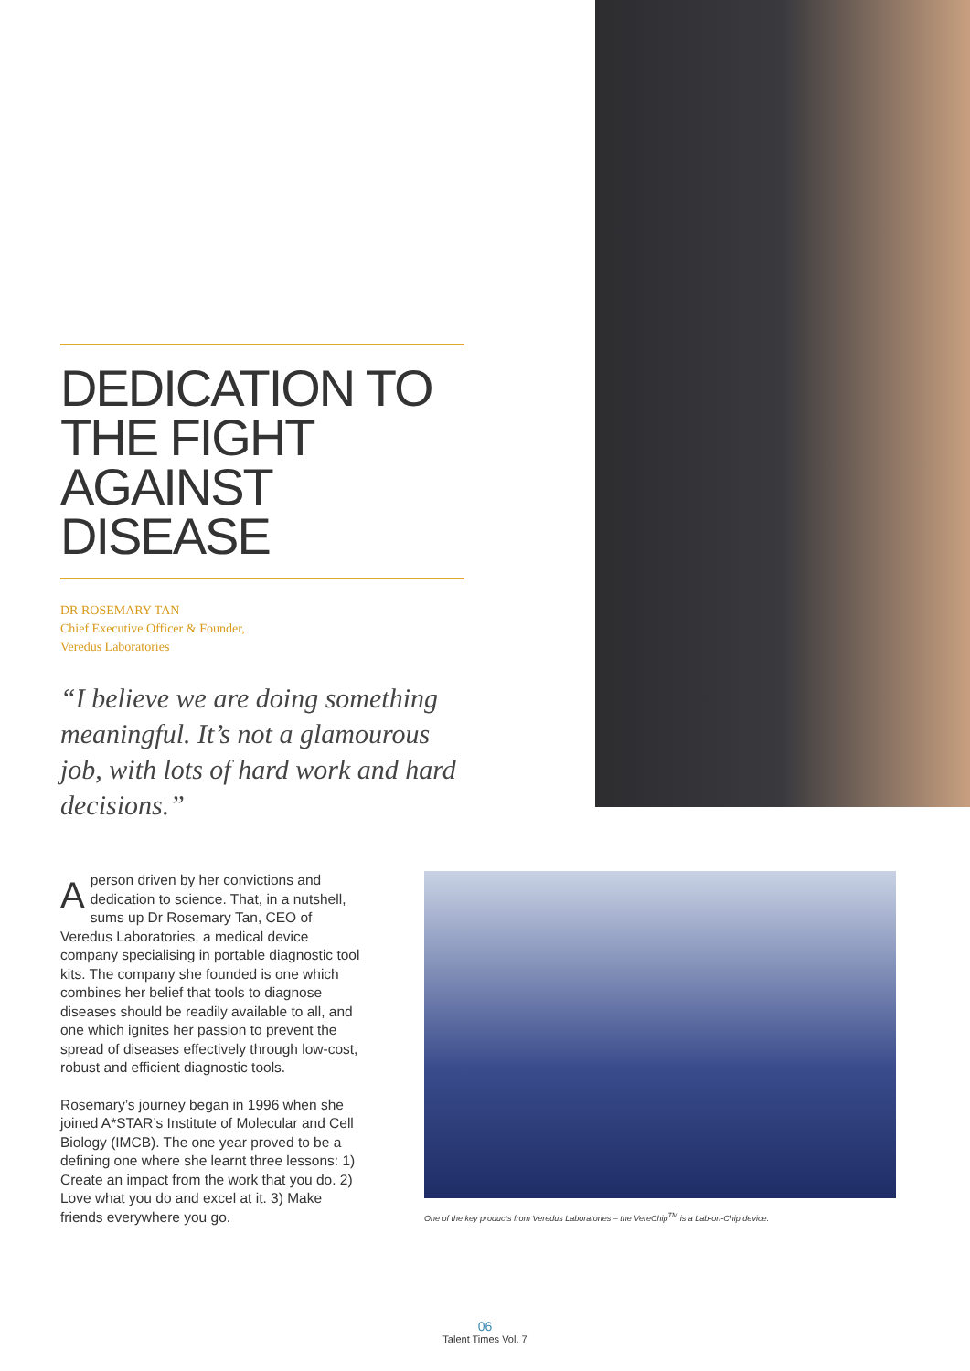DEDICATION TO THE FIGHT AGAINST DISEASE
DR ROSEMARY TAN
Chief Executive Officer & Founder,
Veredus Laboratories
“I believe we are doing something meaningful. It’s not a glamourous job, with lots of hard work and hard decisions.”
Aperson driven by her convictions and dedication to science. That, in a nutshell, sums up Dr Rosemary Tan, CEO of Veredus Laboratories, a medical device company specialising in portable diagnostic tool kits. The company she founded is one which combines her belief that tools to diagnose diseases should be readily available to all, and one which ignites her passion to prevent the spread of diseases effectively through low-cost, robust and efficient diagnostic tools.
Rosemary’s journey began in 1996 when she joined A*STAR’s Institute of Molecular and Cell Biology (IMCB). The one year proved to be a defining one where she learnt three lessons: 1) Create an impact from the work that you do. 2) Love what you do and excel at it. 3) Make friends everywhere you go.
One of the key products from Veredus Laboratories – the VereChip<sup>TM</sup> is a Lab-on-Chip device.
06
Talent Times Vol. 7